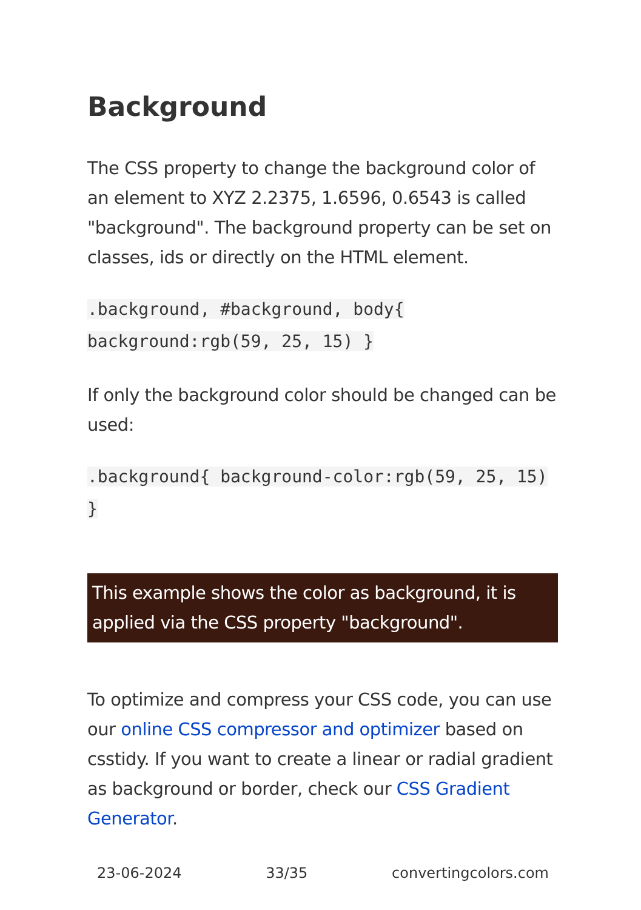Background
The CSS property to change the background color of an element to XYZ 2.2375, 1.6596, 0.6543 is called "background". The background property can be set on classes, ids or directly on the HTML element.
.background, #background, body{ background:rgb(59, 25, 15) }
If only the background color should be changed can be used:
.background{ background-color:rgb(59, 25, 15) }
This example shows the color as background, it is applied via the CSS property "background".
To optimize and compress your CSS code, you can use our online CSS compressor and optimizer based on csstidy. If you want to create a linear or radial gradient as background or border, check our CSS Gradient Generator.
23-06-2024 33/35 convertingcolors.com